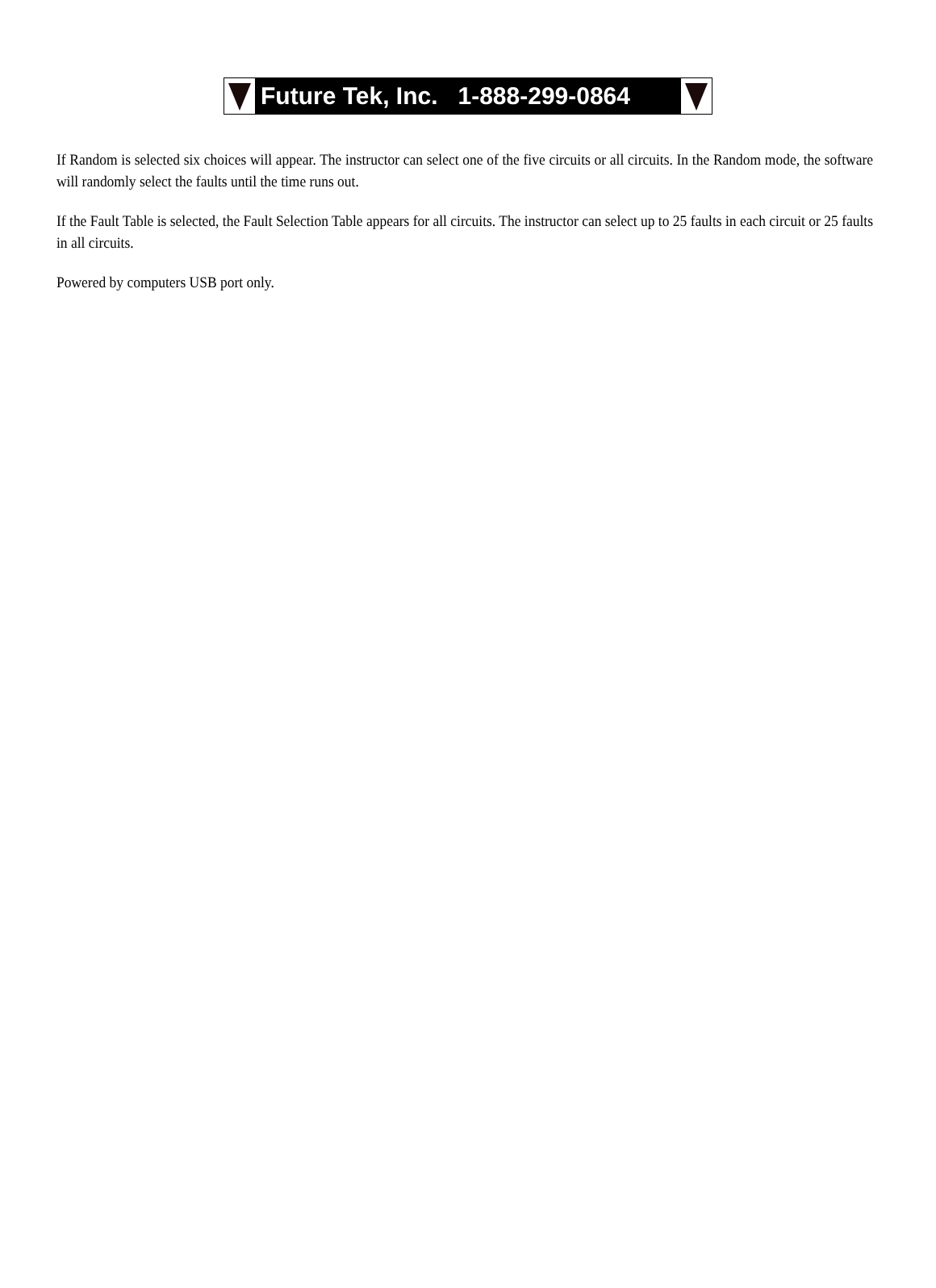Future Tek, Inc. 1-888-299-0864
If Random is selected six choices will appear. The instructor can select one of the five circuits or all circuits. In the Random mode, the software will randomly select the faults until the time runs out.
If the Fault Table is selected, the Fault Selection Table appears for all circuits. The instructor can select up to 25 faults in each circuit or 25 faults in all circuits.
Powered by computers USB port only.